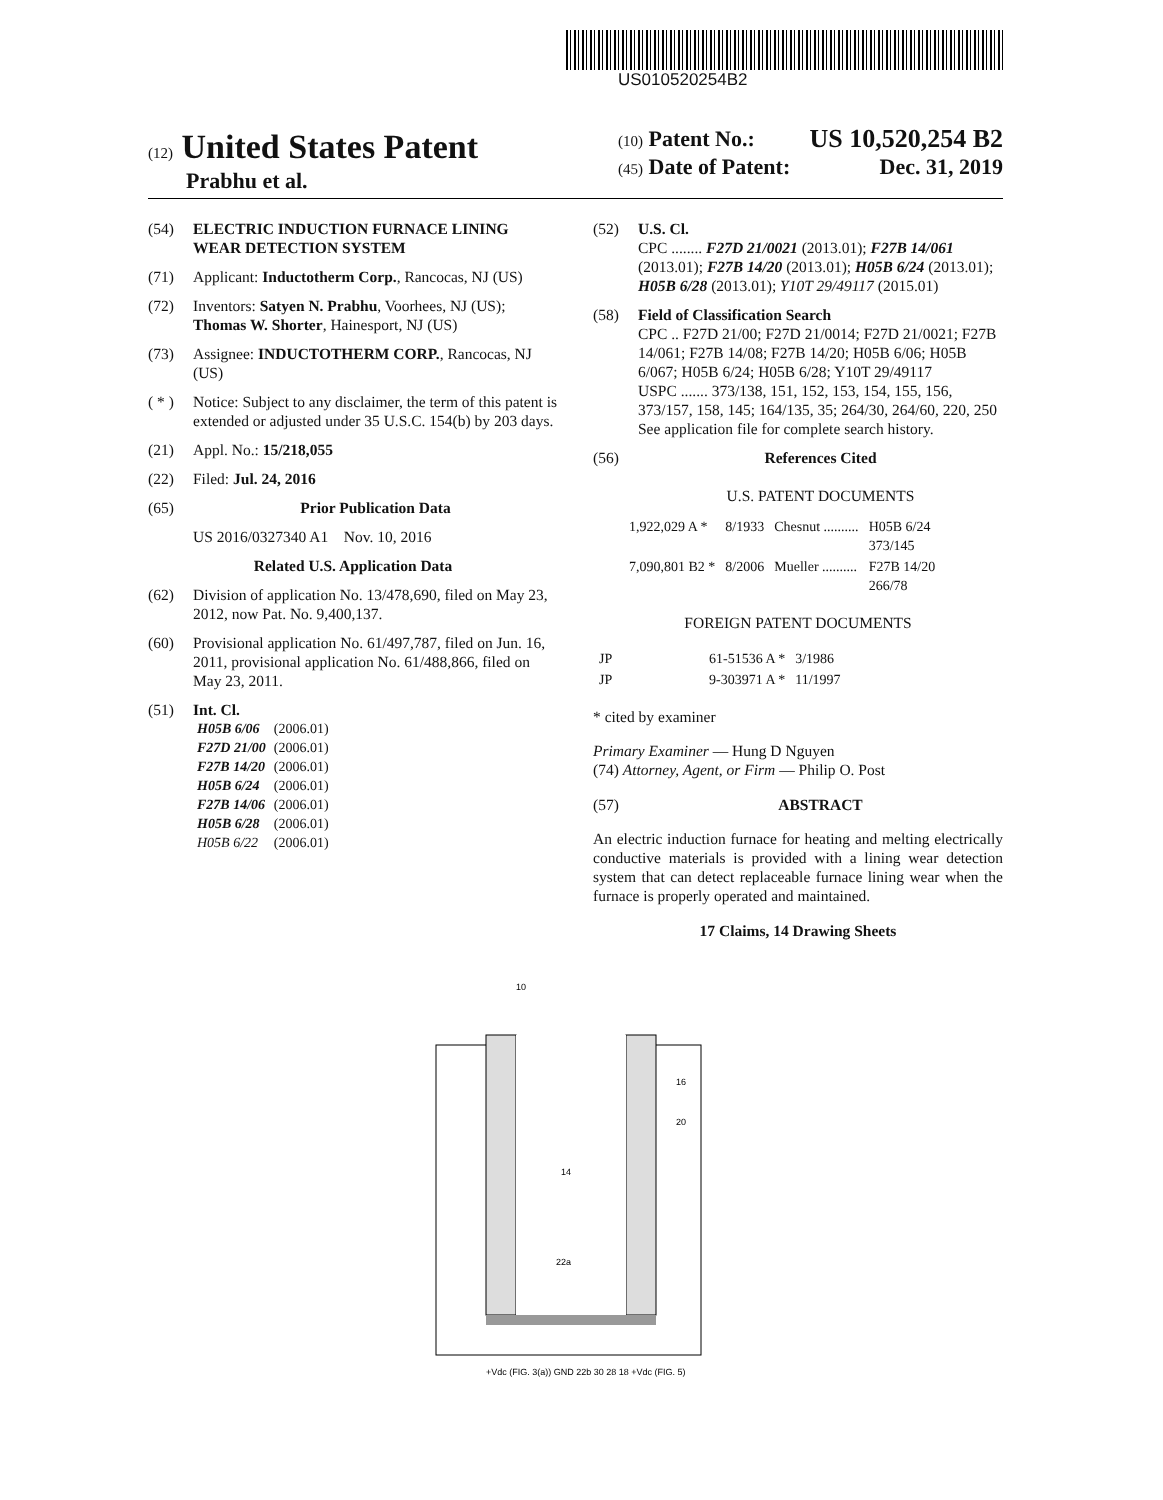US010520254B2
(12) United States Patent
Prabhu et al.
(10) Patent No.: US 10,520,254 B2
(45) Date of Patent: Dec. 31, 2019
(54) ELECTRIC INDUCTION FURNACE LINING WEAR DETECTION SYSTEM
(71) Applicant: Inductotherm Corp., Rancocas, NJ (US)
(72) Inventors: Satyen N. Prabhu, Voorhees, NJ (US); Thomas W. Shorter, Hainesport, NJ (US)
(73) Assignee: INDUCTOTHERM CORP., Rancocas, NJ (US)
( * )
Notice: Subject to any disclaimer, the term of this patent is extended or adjusted under 35 U.S.C. 154(b) by 203 days.
(21) Appl. No.: 15/218,055
(22) Filed: Jul. 24, 2016
(65) Prior Publication Data
US 2016/0327340 A1 Nov. 10, 2016
Related U.S. Application Data
(62) Division of application No. 13/478,690, filed on May 23, 2012, now Pat. No. 9,400,137.
(60) Provisional application No. 61/497,787, filed on Jun. 16, 2011, provisional application No. 61/488,866, filed on May 23, 2011.
(51) Int. Cl.
| H05B 6/06 | (2006.01) |
| F27D 21/00 | (2006.01) |
| F27B 14/20 | (2006.01) |
| H05B 6/24 | (2006.01) |
| F27B 14/06 | (2006.01) |
| H05B 6/28 | (2006.01) |
| H05B 6/22 | (2006.01) |
(52) U.S. Cl.
CPC ........ F27D 21/0021 (2013.01); F27B 14/061 (2013.01); F27B 14/20 (2013.01); H05B 6/24 (2013.01); H05B 6/28 (2013.01); Y10T 29/49117 (2015.01)
(58) Field of Classification Search
CPC .. F27D 21/00; F27D 21/0014; F27D 21/0021; F27B 14/061; F27B 14/08; F27B 14/20; H05B 6/06; H05B 6/067; H05B 6/24; H05B 6/28; Y10T 29/49117
USPC ....... 373/138, 151, 152, 153, 154, 155, 156, 373/157, 158, 145; 164/135, 35; 264/30, 264/60, 220, 250
See application file for complete search history.
(56) References Cited
U.S. PATENT DOCUMENTS
| 1,922,029 A * | 8/1933 | Chesnut .......... | H05B 6/24 373/145 |
| 7,090,801 B2 * | 8/2006 | Mueller .......... | F27B 14/20 266/78 |
FOREIGN PATENT DOCUMENTS
| JP | 61-51536 A * | 3/1986 |
| JP | 9-303971 A * | 11/1997 |
* cited by examiner
Primary Examiner — Hung D Nguyen
(74) Attorney, Agent, or Firm — Philip O. Post
(57) ABSTRACT
An electric induction furnace for heating and melting electrically conductive materials is provided with a lining wear detection system that can detect replaceable furnace lining wear when the furnace is properly operated and maintained.
17 Claims, 14 Drawing Sheets
10
14
16
20
22a
+Vdc (FIG. 3(a)) GND 22b 30 28 18 +Vdc (FIG. 5)